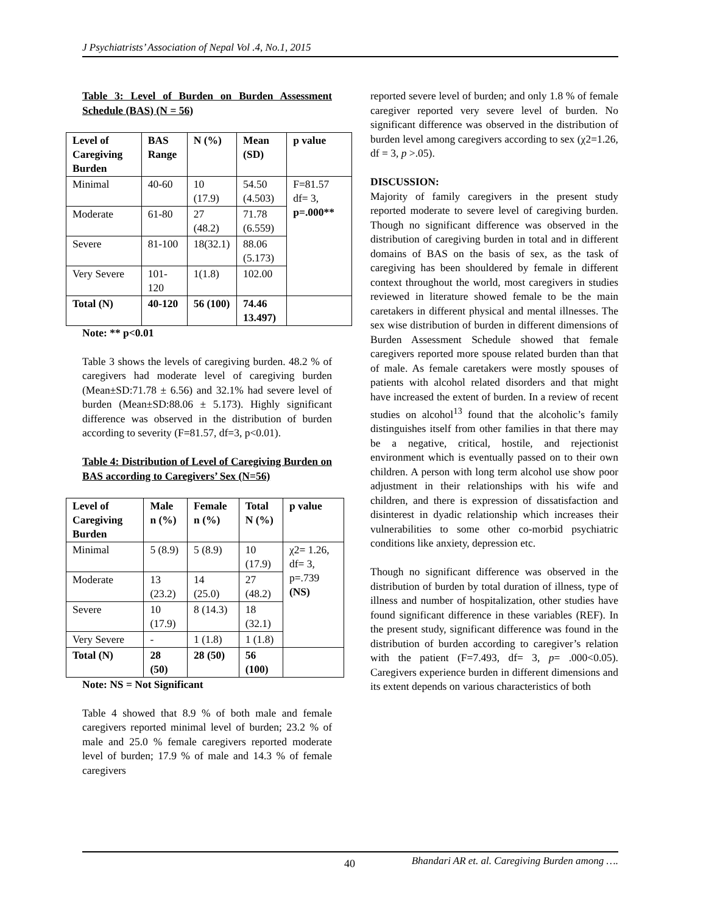J Psychiatrists’ Association of Nepal Vol .4, No.1, 2015
Table 3: Level of Burden on Burden Assessment Schedule (BAS) (N = 56)
| Level of Caregiving Burden | BAS Range | N (%) | Mean (SD) | p value |
| --- | --- | --- | --- | --- |
| Minimal | 40-60 | 10 (17.9) | 54.50 (4.503) | F=81.57 df= 3, p=.000** |
| Moderate | 61-80 | 27 (48.2) | 71.78 (6.559) | |
| Severe | 81-100 | 18(32.1) | 88.06 (5.173) | |
| Very Severe | 101-120 | 1(1.8) | 102.00 | |
| Total (N) | 40-120 | 56 (100) | 74.46 13.497) | |
Note: ** p<0.01
Table 3 shows the levels of caregiving burden. 48.2 % of caregivers had moderate level of caregiving burden (Mean±SD:71.78 ± 6.56) and 32.1% had severe level of burden (Mean±SD:88.06 ± 5.173). Highly significant difference was observed in the distribution of burden according to severity (F=81.57, df=3, p<0.01).
Table 4: Distribution of Level of Caregiving Burden on BAS according to Caregivers’ Sex (N=56)
| Level of Caregiving Burden | Male n (%) | Female n (%) | Total N (%) | p value |
| --- | --- | --- | --- | --- |
| Minimal | 5 (8.9) | 5 (8.9) | 10 (17.9) | χ2= 1.26, df= 3, p=.739 (NS) |
| Moderate | 13 (23.2) | 14 (25.0) | 27 (48.2) | |
| Severe | 10 (17.9) | 8 (14.3) | 18 (32.1) | |
| Very Severe | - | 1 (1.8) | 1 (1.8) | |
| Total (N) | 28 (50) | 28 (50) | 56 (100) | |
Note: NS = Not Significant
Table 4 showed that 8.9 % of both male and female caregivers reported minimal level of burden; 23.2 % of male and 25.0 % female caregivers reported moderate level of burden; 17.9 % of male and 14.3 % of female caregivers
reported severe level of burden; and only 1.8 % of female caregiver reported very severe level of burden. No significant difference was observed in the distribution of burden level among caregivers according to sex (χ2=1.26, df = 3, p >.05).
DISCUSSION:
Majority of family caregivers in the present study reported moderate to severe level of caregiving burden. Though no significant difference was observed in the distribution of caregiving burden in total and in different domains of BAS on the basis of sex, as the task of caregiving has been shouldered by female in different context throughout the world, most caregivers in studies reviewed in literature showed female to be the main caretakers in different physical and mental illnesses. The sex wise distribution of burden in different dimensions of Burden Assessment Schedule showed that female caregivers reported more spouse related burden than that of male. As female caretakers were mostly spouses of patients with alcohol related disorders and that might have increased the extent of burden. In a review of recent studies on alcohol<sup>13</sup> found that the alcoholic’s family distinguishes itself from other families in that there may be a negative, critical, hostile, and rejectionist environment which is eventually passed on to their own children. A person with long term alcohol use show poor adjustment in their relationships with his wife and children, and there is expression of dissatisfaction and disinterest in dyadic relationship which increases their vulnerabilities to some other co-morbid psychiatric conditions like anxiety, depression etc.
Though no significant difference was observed in the distribution of burden by total duration of illness, type of illness and number of hospitalization, other studies have found significant difference in these variables (REF). In the present study, significant difference was found in the distribution of burden according to caregiver’s relation with the patient (F=7.493, df= 3, p= .000<0.05). Caregivers experience burden in different dimensions and its extent depends on various characteristics of both
40
Bhandari AR et. al. Caregiving Burden among ….